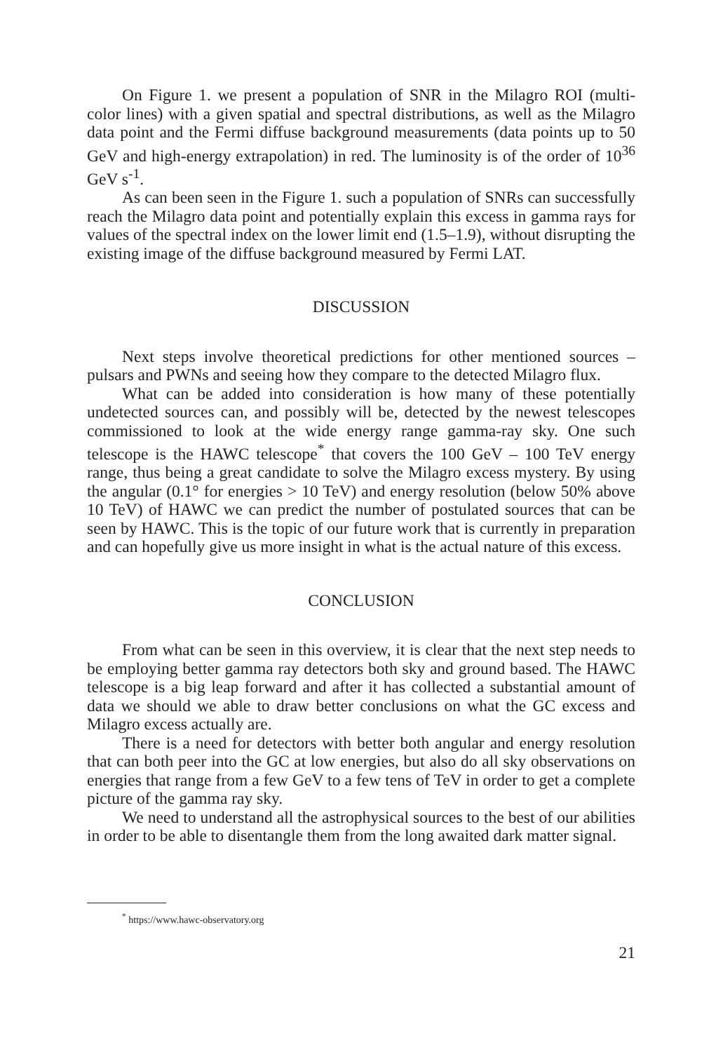On Figure 1. we present a population of SNR in the Milagro ROI (multi-color lines) with a given spatial and spectral distributions, as well as the Milagro data point and the Fermi diffuse background measurements (data points up to 50 GeV and high-energy extrapolation) in red. The luminosity is of the order of 10<sup>36</sup> GeV s<sup>-1</sup>.
As can been seen in the Figure 1. such a population of SNRs can successfully reach the Milagro data point and potentially explain this excess in gamma rays for values of the spectral index on the lower limit end (1.5–1.9), without disrupting the existing image of the diffuse background measured by Fermi LAT.
DISCUSSION
Next steps involve theoretical predictions for other mentioned sources – pulsars and PWNs and seeing how they compare to the detected Milagro flux.
What can be added into consideration is how many of these potentially undetected sources can, and possibly will be, detected by the newest telescopes commissioned to look at the wide energy range gamma-ray sky. One such telescope is the HAWC telescope<sup>*</sup> that covers the 100 GeV – 100 TeV energy range, thus being a great candidate to solve the Milagro excess mystery. By using the angular (0.1° for energies > 10 TeV) and energy resolution (below 50% above 10 TeV) of HAWC we can predict the number of postulated sources that can be seen by HAWC. This is the topic of our future work that is currently in preparation and can hopefully give us more insight in what is the actual nature of this excess.
CONCLUSION
From what can be seen in this overview, it is clear that the next step needs to be employing better gamma ray detectors both sky and ground based. The HAWC telescope is a big leap forward and after it has collected a substantial amount of data we should we able to draw better conclusions on what the GC excess and Milagro excess actually are.
There is a need for detectors with better both angular and energy resolution that can both peer into the GC at low energies, but also do all sky observations on energies that range from a few GeV to a few tens of TeV in order to get a complete picture of the gamma ray sky.
We need to understand all the astrophysical sources to the best of our abilities in order to be able to disentangle them from the long awaited dark matter signal.
<sup>*</sup> https://www.hawc-observatory.org
21